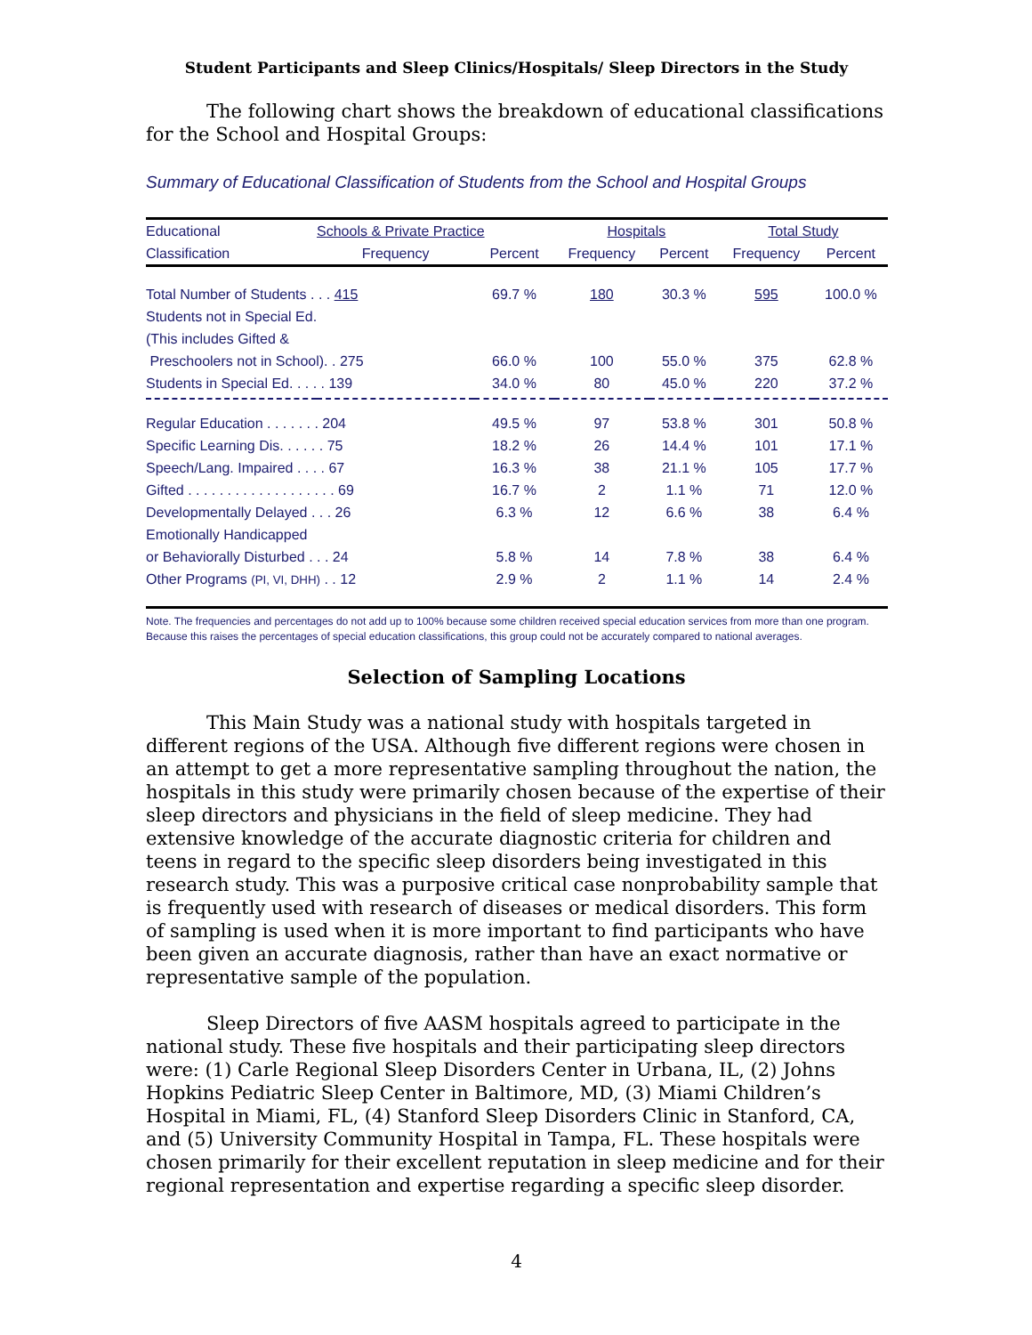Student Participants and Sleep Clinics/Hospitals/ Sleep Directors in the Study
The following chart shows the breakdown of educational classifications for the School and Hospital Groups:
Summary of Educational Classification of Students from the School and Hospital Groups
| Educational | Schools & Private Practice | | Hospitals | | Total Study | |
| --- | --- | --- | --- | --- | --- | --- |
| Classification | Frequency | Percent | Frequency | Percent | Frequency | Percent |
| Total Number of Students . . . 415 | | 69.7 % | 180 | 30.3 % | 595 | 100.0 % |
| Students not in Special Ed. | | | | | | |
| (This includes Gifted & | | | | | | |
| Preschoolers not in School). . 275 | | 66.0 % | 100 | 55.0 % | 375 | 62.8 % |
| Students in Special Ed. . . . . 139 | | 34.0 % | 80 | 45.0 % | 220 | 37.2 % |
| Regular Education . . . . . . . 204 | | 49.5 % | 97 | 53.8 % | 301 | 50.8 % |
| Specific Learning Dis. . . . . . 75 | | 18.2 % | 26 | 14.4 % | 101 | 17.1 % |
| Speech/Lang. Impaired . . . . 67 | | 16.3 % | 38 | 21.1 % | 105 | 17.7 % |
| Gifted . . . . . . . . . . . . . . . . . . . 69 | | 16.7 % | 2 | 1.1 % | 71 | 12.0 % |
| Developmentally Delayed . . . 26 | | 6.3 % | 12 | 6.6 % | 38 | 6.4 % |
| Emotionally Handicapped | | | | | | |
| or Behaviorally Disturbed . . . 24 | | 5.8 % | 14 | 7.8 % | 38 | 6.4 % |
| Other Programs (PI, VI, DHH) . . 12 | | 2.9 % | 2 | 1.1 % | 14 | 2.4 % |
Note. The frequencies and percentages do not add up to 100% because some children received special education services from more than one program. Because this raises the percentages of special education classifications, this group could not be accurately compared to national averages.
Selection of Sampling Locations
This Main Study was a national study with hospitals targeted in different regions of the USA. Although five different regions were chosen in an attempt to get a more representative sampling throughout the nation, the hospitals in this study were primarily chosen because of the expertise of their sleep directors and physicians in the field of sleep medicine. They had extensive knowledge of the accurate diagnostic criteria for children and teens in regard to the specific sleep disorders being investigated in this research study. This was a purposive critical case nonprobability sample that is frequently used with research of diseases or medical disorders. This form of sampling is used when it is more important to find participants who have been given an accurate diagnosis, rather than have an exact normative or representative sample of the population.
Sleep Directors of five AASM hospitals agreed to participate in the national study. These five hospitals and their participating sleep directors were: (1) Carle Regional Sleep Disorders Center in Urbana, IL, (2) Johns Hopkins Pediatric Sleep Center in Baltimore, MD, (3) Miami Children’s Hospital in Miami, FL, (4) Stanford Sleep Disorders Clinic in Stanford, CA, and (5) University Community Hospital in Tampa, FL. These hospitals were chosen primarily for their excellent reputation in sleep medicine and for their regional representation and expertise regarding a specific sleep disorder.
4